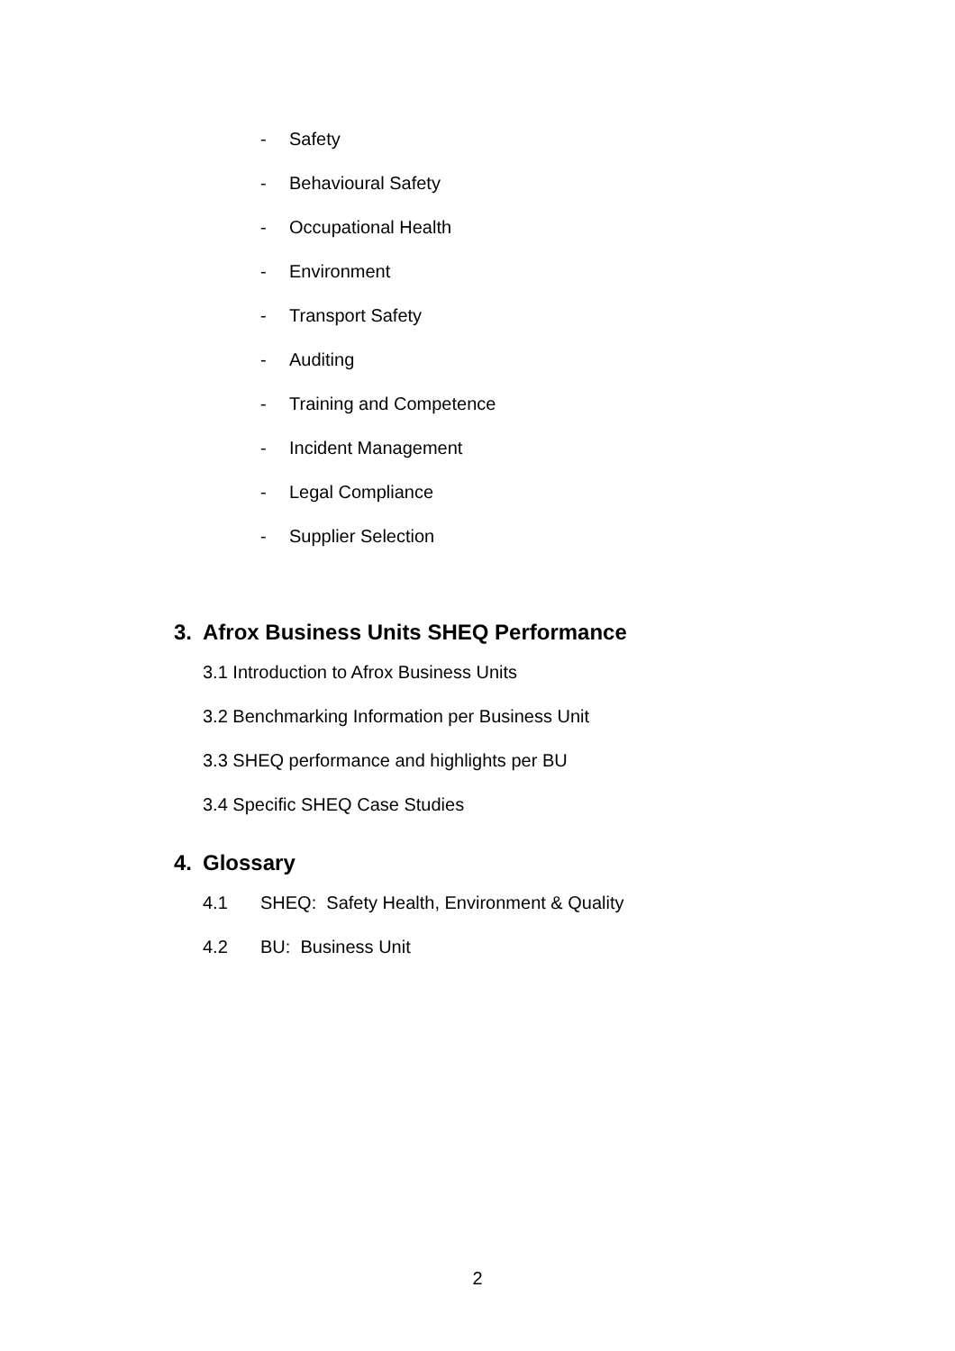- Safety
- Behavioural Safety
- Occupational Health
- Environment
- Transport Safety
- Auditing
- Training and Competence
- Incident Management
- Legal Compliance
- Supplier Selection
3. Afrox Business Units SHEQ Performance
3.1 Introduction to Afrox Business Units
3.2 Benchmarking Information per Business Unit
3.3 SHEQ performance and highlights per BU
3.4 Specific SHEQ Case Studies
4. Glossary
4.1 SHEQ: Safety Health, Environment & Quality
4.2 BU: Business Unit
2